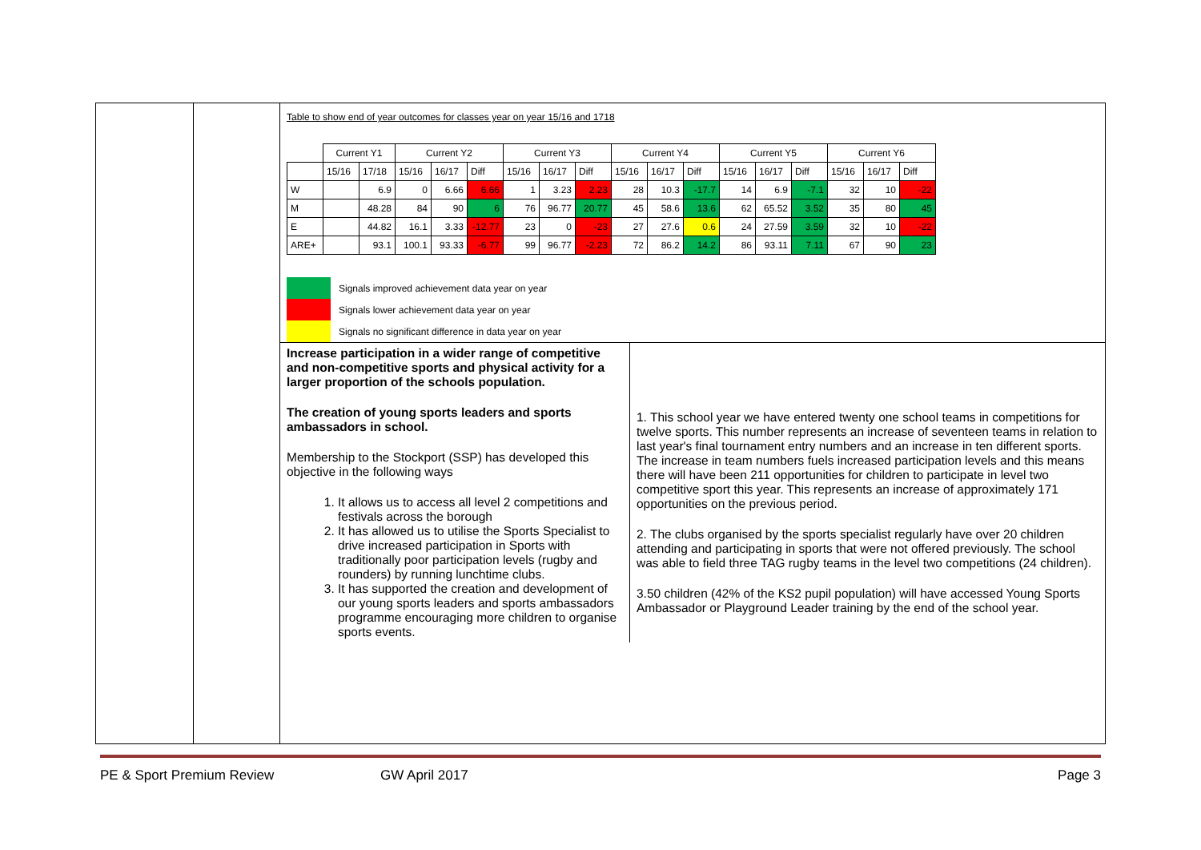Table to show end of year outcomes for classes year on year 15/16 and 1718
| | Current Y1 | | Current Y2 | | | Current Y3 | | | Current Y4 | | | Current Y5 | | | Current Y6 | | |
| | 15/16 | 17/18 | 15/16 | 16/17 | Diff | 15/16 | 16/17 | Diff | 15/16 | 16/17 | Diff | 15/16 | 16/17 | Diff | 15/16 | 16/17 | Diff |
| W | | 6.9 | 0 | 6.66 | 6.66 | 1 | 3.23 | 2.23 | 28 | 10.3 | -17.7 | 14 | 6.9 | -7.1 | 32 | 10 | -22 |
| M | | 48.28 | 84 | 90 | 6 | 76 | 96.77 | 20.77 | 45 | 58.6 | 13.6 | 62 | 65.52 | 3.52 | 35 | 80 | 45 |
| E | | 44.82 | 16.1 | 3.33 | -12.77 | 23 | 0 | -23 | 27 | 27.6 | 0.6 | 24 | 27.59 | 3.59 | 32 | 10 | -22 |
| ARE+ | | 93.1 | 100.1 | 93.33 | -6.77 | 99 | 96.77 | -2.23 | 72 | 86.2 | 14.2 | 86 | 93.11 | 7.11 | 67 | 90 | 23 |
Signals improved achievement data year on year
Signals lower achievement data year on year
Signals no significant difference in data year on year
Increase participation in a wider range of competitive and non-competitive sports and physical activity for a larger proportion of the schools population.
The creation of young sports leaders and sports ambassadors in school.
Membership to the Stockport (SSP) has developed this objective in the following ways
1. It allows us to access all level 2 competitions and festivals across the borough
2. It has allowed us to utilise the Sports Specialist to drive increased participation in Sports with traditionally poor participation levels (rugby and rounders) by running lunchtime clubs.
3. It has supported the creation and development of our young sports leaders and sports ambassadors programme encouraging more children to organise sports events.
1. This school year we have entered twenty one school teams in competitions for twelve sports. This number represents an increase of seventeen teams in relation to last year's final tournament entry numbers and an increase in ten different sports.
The increase in team numbers fuels increased participation levels and this means there will have been 211 opportunities for children to participate in level two competitive sport this year. This represents an increase of approximately 171 opportunities on the previous period.
2. The clubs organised by the sports specialist regularly have over 20 children attending and participating in sports that were not offered previously. The school was able to field three TAG rugby teams in the level two competitions (24 children).
3.50 children (42% of the KS2 pupil population) will have accessed Young Sports Ambassador or Playground Leader training by the end of the school year.
PE & Sport Premium Review GW April 2017 Page 3